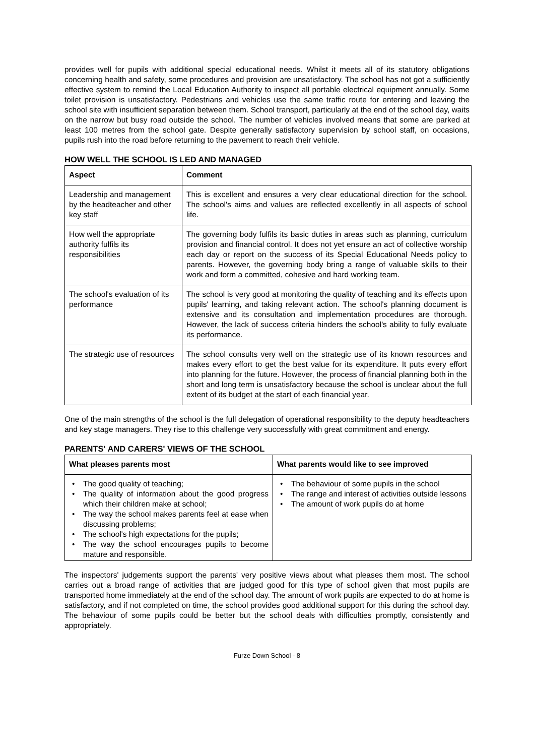provides well for pupils with additional special educational needs. Whilst it meets all of its statutory obligations concerning health and safety, some procedures and provision are unsatisfactory. The school has not got a sufficiently effective system to remind the Local Education Authority to inspect all portable electrical equipment annually. Some toilet provision is unsatisfactory. Pedestrians and vehicles use the same traffic route for entering and leaving the school site with insufficient separation between them. School transport, particularly at the end of the school day, waits on the narrow but busy road outside the school. The number of vehicles involved means that some are parked at least 100 metres from the school gate. Despite generally satisfactory supervision by school staff, on occasions, pupils rush into the road before returning to the pavement to reach their vehicle.
HOW WELL THE SCHOOL IS LED AND MANAGED
| Aspect | Comment |
| --- | --- |
| Leadership and management by the headteacher and other key staff | This is excellent and ensures a very clear educational direction for the school. The school's aims and values are reflected excellently in all aspects of school life. |
| How well the appropriate authority fulfils its responsibilities | The governing body fulfils its basic duties in areas such as planning, curriculum provision and financial control. It does not yet ensure an act of collective worship each day or report on the success of its Special Educational Needs policy to parents. However, the governing body bring a range of valuable skills to their work and form a committed, cohesive and hard working team. |
| The school's evaluation of its performance | The school is very good at monitoring the quality of teaching and its effects upon pupils' learning, and taking relevant action. The school's planning document is extensive and its consultation and implementation procedures are thorough. However, the lack of success criteria hinders the school's ability to fully evaluate its performance. |
| The strategic use of resources | The school consults very well on the strategic use of its known resources and makes every effort to get the best value for its expenditure. It puts every effort into planning for the future. However, the process of financial planning both in the short and long term is unsatisfactory because the school is unclear about the full extent of its budget at the start of each financial year. |
One of the main strengths of the school is the full delegation of operational responsibility to the deputy headteachers and key stage managers. They rise to this challenge very successfully with great commitment and energy.
PARENTS' AND CARERS' VIEWS OF THE SCHOOL
| What pleases parents most | What parents would like to see improved |
| --- | --- |
| • The good quality of teaching; • The quality of information about the good progress which their children make at school; • The way the school makes parents feel at ease when discussing problems; • The school's high expectations for the pupils; • The way the school encourages pupils to become mature and responsible. | • The behaviour of some pupils in the school • The range and interest of activities outside lessons • The amount of work pupils do at home |
The inspectors' judgements support the parents' very positive views about what pleases them most. The school carries out a broad range of activities that are judged good for this type of school given that most pupils are transported home immediately at the end of the school day. The amount of work pupils are expected to do at home is satisfactory, and if not completed on time, the school provides good additional support for this during the school day. The behaviour of some pupils could be better but the school deals with difficulties promptly, consistently and appropriately.
Furze Down School - 8